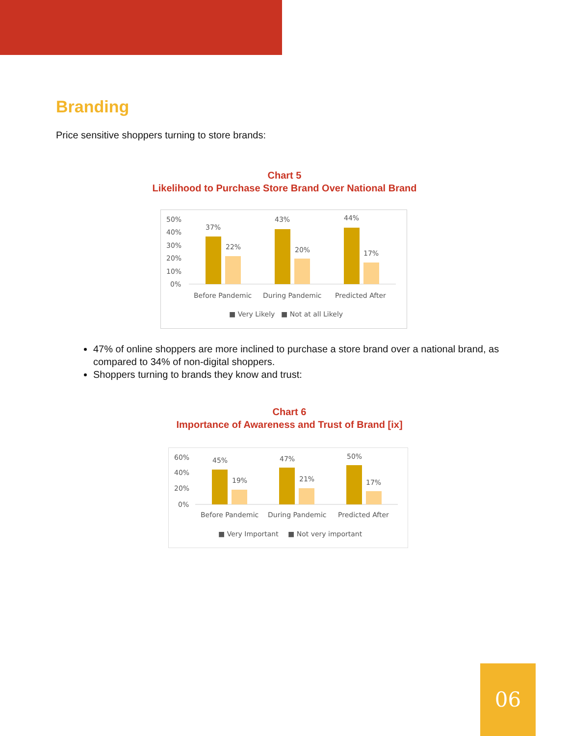Branding
Price sensitive shoppers turning to store brands:
Chart 5
Likelihood to Purchase Store Brand Over National Brand
50%
40%
30%
20%
10%
0%
37%
22%
43%
20%
44%
17%
Before Pandemic
During Pandemic
Predicted After
■ Very Likely
■ Not at all Likely
47% of online shoppers are more inclined to purchase a store brand over a national brand, as compared to 34% of non-digital shoppers.
Shoppers turning to brands they know and trust:
Chart 6
Importance of Awareness and Trust of Brand [ix]
60%
40%
20%
0%
45%
19%
47%
21%
50%
17%
Before Pandemic
During Pandemic
Predicted After
■ Very Important
■ Not very important
06